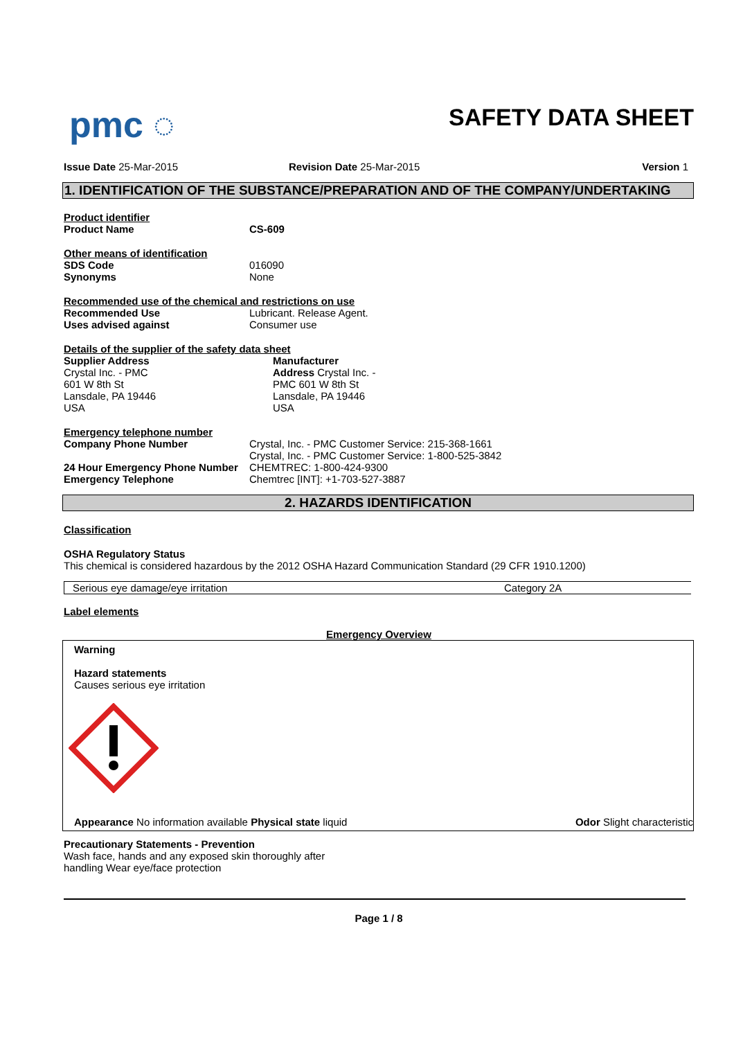pmc ◌
SAFETY DATA SHEET
Issue Date 25-Mar-2015 Revision Date 25-Mar-2015 Version 1
1. IDENTIFICATION OF THE SUBSTANCE/PREPARATION AND OF THE COMPANY/UNDERTAKING
| Product identifier | |
| Product Name | CS-609 |
| Other means of identification | |
| SDS Code | 016090 |
| Synonyms | None |
| Recommended use of the chemical and restrictions on use | |
| Recommended Use | Lubricant. Release Agent. |
| Uses advised against | Consumer use |
| Details of the supplier of the safety data sheet | |
Supplier Address
Crystal Inc. - PMC
601 W 8th St
Lansdale, PA 19446
USA
Manufacturer
Address Crystal Inc. -
PMC 601 W 8th St
Lansdale, PA 19446
USA
| Emergency telephone number | |
| Company Phone Number | Crystal, Inc. - PMC Customer Service: 215-368-1661 Crystal, Inc. - PMC Customer Service: 1-800-525-3842 |
| 24 Hour Emergency Phone Number | CHEMTREC: 1-800-424-9300 |
| Emergency Telephone | Chemtrec [INT]: +1-703-527-3887 |
2. HAZARDS IDENTIFICATION
Classification
OSHA Regulatory Status
This chemical is considered hazardous by the 2012 OSHA Hazard Communication Standard (29 CFR 1910.1200)
| Serious eye damage/eye irritation | Category 2A |
Label elements
Emergency Overview
Warning
Hazard statements
Causes serious eye irritation
Appearance No information available Physical state liquid Odor Slight characteristic
Precautionary Statements - Prevention
Wash face, hands and any exposed skin thoroughly after
handling Wear eye/face protection
Page 1 / 8